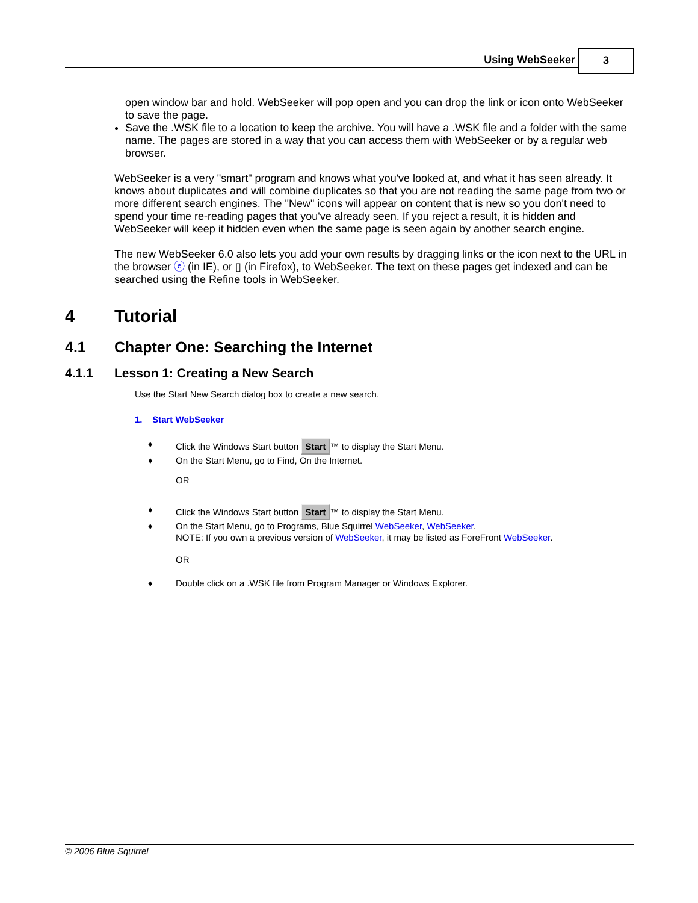Using WebSeeker 3
open window bar and hold. WebSeeker will pop open and you can drop the link or icon onto WebSeeker to save the page.
Save the .WSK file to a location to keep the archive. You will have a .WSK file and a folder with the same name. The pages are stored in a way that you can access them with WebSeeker or by a regular web browser.
WebSeeker is a very "smart" program and knows what you've looked at, and what it has seen already. It knows about duplicates and will combine duplicates so that you are not reading the same page from two or more different search engines. The "New" icons will appear on content that is new so you don't need to spend your time re-reading pages that you've already seen. If you reject a result, it is hidden and WebSeeker will keep it hidden even when the same page is seen again by another search engine.
The new WebSeeker 6.0 also lets you add your own results by dragging links or the icon next to the URL in the browser ⓔ (in IE), or ▯ (in Firefox), to WebSeeker. The text on these pages get indexed and can be searched using the Refine tools in WebSeeker.
4 Tutorial
4.1 Chapter One: Searching the Internet
4.1.1 Lesson 1: Creating a New Search
Use the Start New Search dialog box to create a new search.
1. Start WebSeeker
♦ Click the Windows Start button Start ™ to display the Start Menu.
♦ On the Start Menu, go to Find, On the Internet.
OR
♦ Click the Windows Start button Start ™ to display the Start Menu.
♦ On the Start Menu, go to Programs, Blue Squirrel WebSeeker, WebSeeker.
NOTE: If you own a previous version of WebSeeker, it may be listed as ForeFront WebSeeker.
OR
♦ Double click on a .WSK file from Program Manager or Windows Explorer.
© 2006 Blue Squirrel